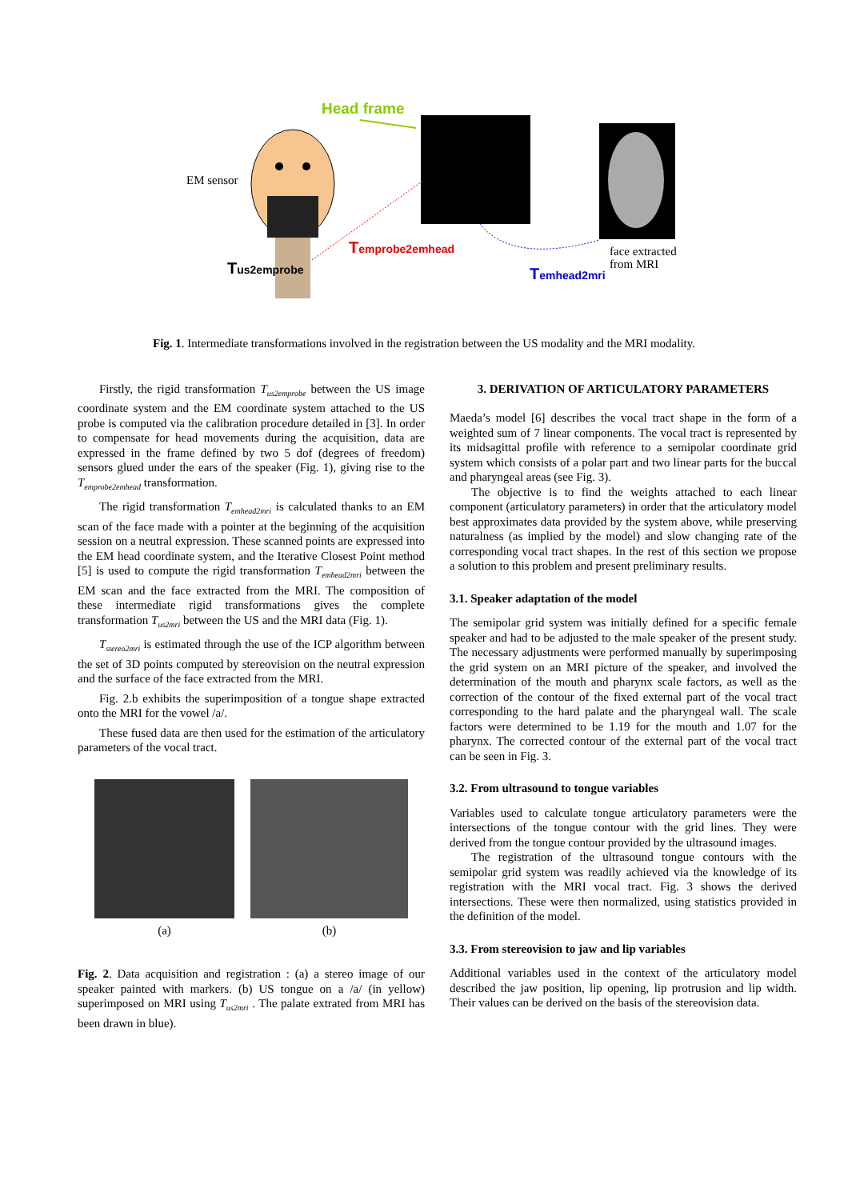Head frame
EM sensor
Tus2emprobe
Temprobe2emhead
face extracted
from MRI
Temhead2mri
Fig. 1. Intermediate transformations involved in the registration between the US modality and the MRI modality.
Firstly, the rigid transformation T<sub>us2emprobe</sub> between the US image coordinate system and the EM coordinate system attached to the US probe is computed via the calibration procedure detailed in [3]. In order to compensate for head movements during the acquisition, data are expressed in the frame defined by two 5 dof (degrees of freedom) sensors glued under the ears of the speaker (Fig. 1), giving rise to the T<sub>emprobe2emhead</sub> transformation.
The rigid transformation T<sub>emhead2mri</sub> is calculated thanks to an EM scan of the face made with a pointer at the beginning of the acquisition session on a neutral expression. These scanned points are expressed into the EM head coordinate system, and the Iterative Closest Point method [5] is used to compute the rigid transformation T<sub>emhead2mri</sub> between the EM scan and the face extracted from the MRI. The composition of these intermediate rigid transformations gives the complete transformation T<sub>us2mri</sub> between the US and the MRI data (Fig. 1).
T<sub>stereo2mri</sub> is estimated through the use of the ICP algorithm between the set of 3D points computed by stereovision on the neutral expression and the surface of the face extracted from the MRI.
Fig. 2.b exhibits the superimposition of a tongue shape extracted onto the MRI for the vowel /a/.
These fused data are then used for the estimation of the articulatory parameters of the vocal tract.
(a) (b)
Fig. 2. Data acquisition and registration : (a) a stereo image of our speaker painted with markers. (b) US tongue on a /a/ (in yellow) superimposed on MRI using T<sub>us2mri</sub> . The palate extrated from MRI has been drawn in blue).
3. DERIVATION OF ARTICULATORY PARAMETERS
Maeda’s model [6] describes the vocal tract shape in the form of a weighted sum of 7 linear components. The vocal tract is represented by its midsagittal profile with reference to a semipolar coordinate grid system which consists of a polar part and two linear parts for the buccal and pharyngeal areas (see Fig. 3).
The objective is to find the weights attached to each linear component (articulatory parameters) in order that the articulatory model best approximates data provided by the system above, while preserving naturalness (as implied by the model) and slow changing rate of the corresponding vocal tract shapes. In the rest of this section we propose a solution to this problem and present preliminary results.
3.1. Speaker adaptation of the model
The semipolar grid system was initially defined for a specific female speaker and had to be adjusted to the male speaker of the present study. The necessary adjustments were performed manually by superimposing the grid system on an MRI picture of the speaker, and involved the determination of the mouth and pharynx scale factors, as well as the correction of the contour of the fixed external part of the vocal tract corresponding to the hard palate and the pharyngeal wall. The scale factors were determined to be 1.19 for the mouth and 1.07 for the pharynx. The corrected contour of the external part of the vocal tract can be seen in Fig. 3.
3.2. From ultrasound to tongue variables
Variables used to calculate tongue articulatory parameters were the intersections of the tongue contour with the grid lines. They were derived from the tongue contour provided by the ultrasound images.
The registration of the ultrasound tongue contours with the semipolar grid system was readily achieved via the knowledge of its registration with the MRI vocal tract. Fig. 3 shows the derived intersections. These were then normalized, using statistics provided in the definition of the model.
3.3. From stereovision to jaw and lip variables
Additional variables used in the context of the articulatory model described the jaw position, lip opening, lip protrusion and lip width. Their values can be derived on the basis of the stereovision data.